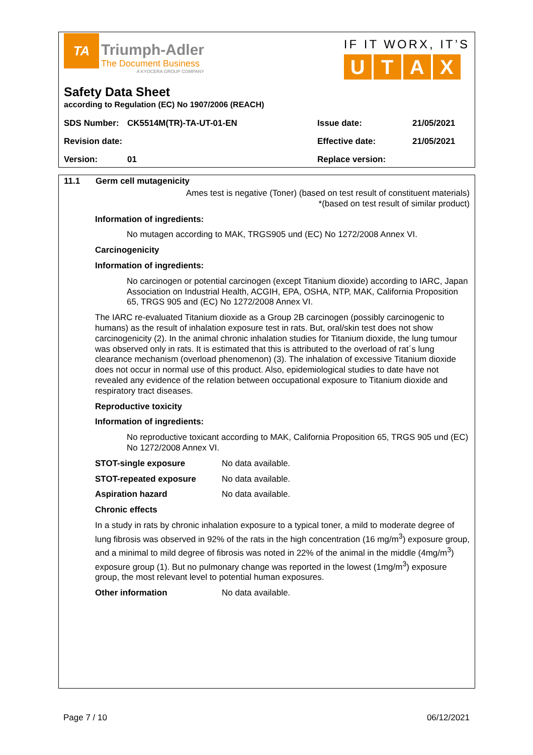TA
Triumph-Adler
The Document Business
A KYOCERA GROUP COMPANY
IF IT WORX, IT’S
UTAX
Safety Data Sheet
according to Regulation (EC) No 1907/2006 (REACH)
| SDS Number: | CK5514M(TR)-TA-UT-01-EN | Issue date: | 21/05/2021 |
| Revision date: | | Effective date: | 21/05/2021 |
| Version: | 01 | Replace version: | |
11.1 Germ cell mutagenicity
Ames test is negative (Toner) (based on test result of constituent materials)
*(based on test result of similar product)
Information of ingredients:
No mutagen according to MAK, TRGS905 und (EC) No 1272/2008 Annex VI.
Carcinogenicity
Information of ingredients:
No carcinogen or potential carcinogen (except Titanium dioxide) according to IARC, Japan Association on Industrial Health, ACGIH, EPA, OSHA, NTP, MAK, California Proposition 65, TRGS 905 and (EC) No 1272/2008 Annex VI.
The IARC re-evaluated Titanium dioxide as a Group 2B carcinogen (possibly carcinogenic to humans) as the result of inhalation exposure test in rats. But, oral/skin test does not show carcinogenicity (2). In the animal chronic inhalation studies for Titanium dioxide, the lung tumour was observed only in rats. It is estimated that this is attributed to the overload of rat´s lung clearance mechanism (overload phenomenon) (3). The inhalation of excessive Titanium dioxide does not occur in normal use of this product. Also, epidemiological studies to date have not revealed any evidence of the relation between occupational exposure to Titanium dioxide and respiratory tract diseases.
Reproductive toxicity
Information of ingredients:
No reproductive toxicant according to MAK, California Proposition 65, TRGS 905 und (EC) No 1272/2008 Annex VI.
| STOT-single exposure | No data available. |
| STOT-repeated exposure | No data available. |
| Aspiration hazard | No data available. |
Chronic effects
In a study in rats by chronic inhalation exposure to a typical toner, a mild to moderate degree of lung fibrosis was observed in 92% of the rats in the high concentration (16 mg/m<sup>3</sup>) exposure group, and a minimal to mild degree of fibrosis was noted in 22% of the animal in the middle (4mg/m<sup>3</sup>) exposure group (1). But no pulmonary change was reported in the lowest (1mg/m<sup>3</sup>) exposure group, the most relevant level to potential human exposures.
| Other information | No data available. |
Page 7 / 10 06/12/2021